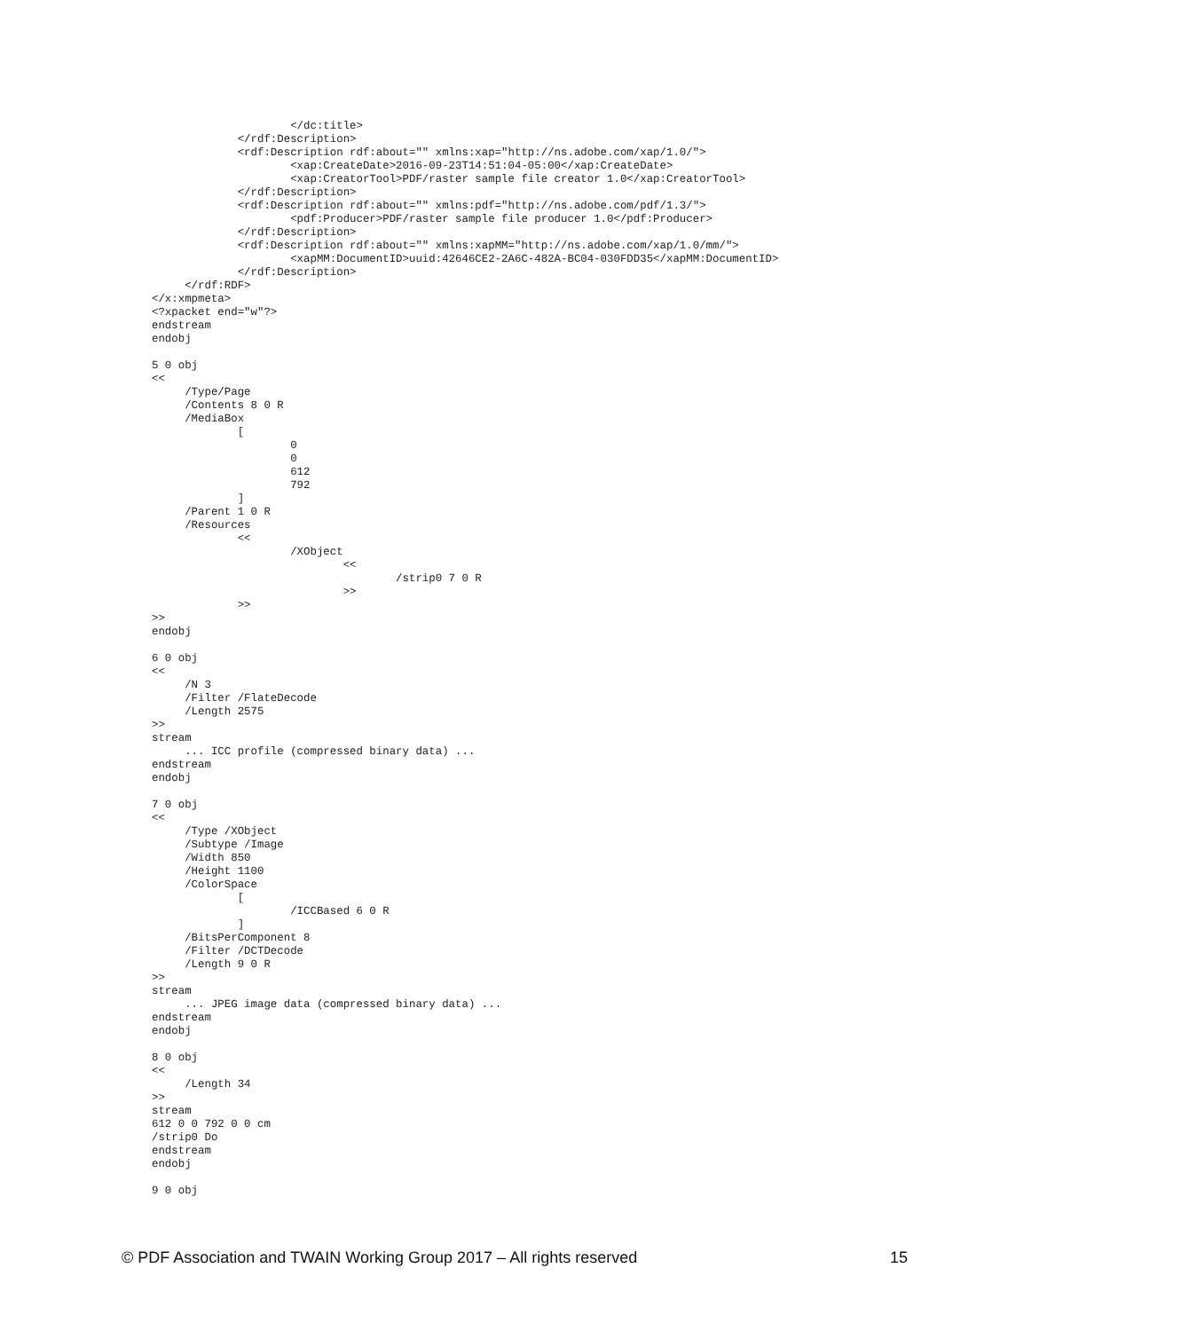</dc:title>
             </rdf:Description>
             <rdf:Description rdf:about="" xmlns:xap="http://ns.adobe.com/xap/1.0/">
                     <xap:CreateDate>2016-09-23T14:51:04-05:00</xap:CreateDate>
                     <xap:CreatorTool>PDF/raster sample file creator 1.0</xap:CreatorTool>
             </rdf:Description>
             <rdf:Description rdf:about="" xmlns:pdf="http://ns.adobe.com/pdf/1.3/">
                     <pdf:Producer>PDF/raster sample file producer 1.0</pdf:Producer>
             </rdf:Description>
             <rdf:Description rdf:about="" xmlns:xapMM="http://ns.adobe.com/xap/1.0/mm/">
                     <xapMM:DocumentID>uuid:42646CE2-2A6C-482A-BC04-030FDD35</xapMM:DocumentID>
             </rdf:Description>
     </rdf:RDF>
</x:xmpmeta>
<?xpacket end="w"?>
endstream
endobj

5 0 obj
<<
     /Type/Page
     /Contents 8 0 R
     /MediaBox
             [
                     0
                     0
                     612
                     792
             ]
     /Parent 1 0 R
     /Resources
             <<
                     /XObject
                             <<
                                     /strip0 7 0 R
                             >>
             >>
>>
endobj

6 0 obj
<<
     /N 3
     /Filter /FlateDecode
     /Length 2575
>>
stream
     ... ICC profile (compressed binary data) ...
endstream
endobj

7 0 obj
<<
     /Type /XObject
     /Subtype /Image
     /Width 850
     /Height 1100
     /ColorSpace
             [
                     /ICCBased 6 0 R
             ]
     /BitsPerComponent 8
     /Filter /DCTDecode
     /Length 9 0 R
>>
stream
     ... JPEG image data (compressed binary data) ...
endstream
endobj

8 0 obj
<<
     /Length 34
>>
stream
612 0 0 792 0 0 cm
/strip0 Do
endstream
endobj

9 0 obj
© PDF Association and TWAIN Working Group 2017 – All rights reserved 15